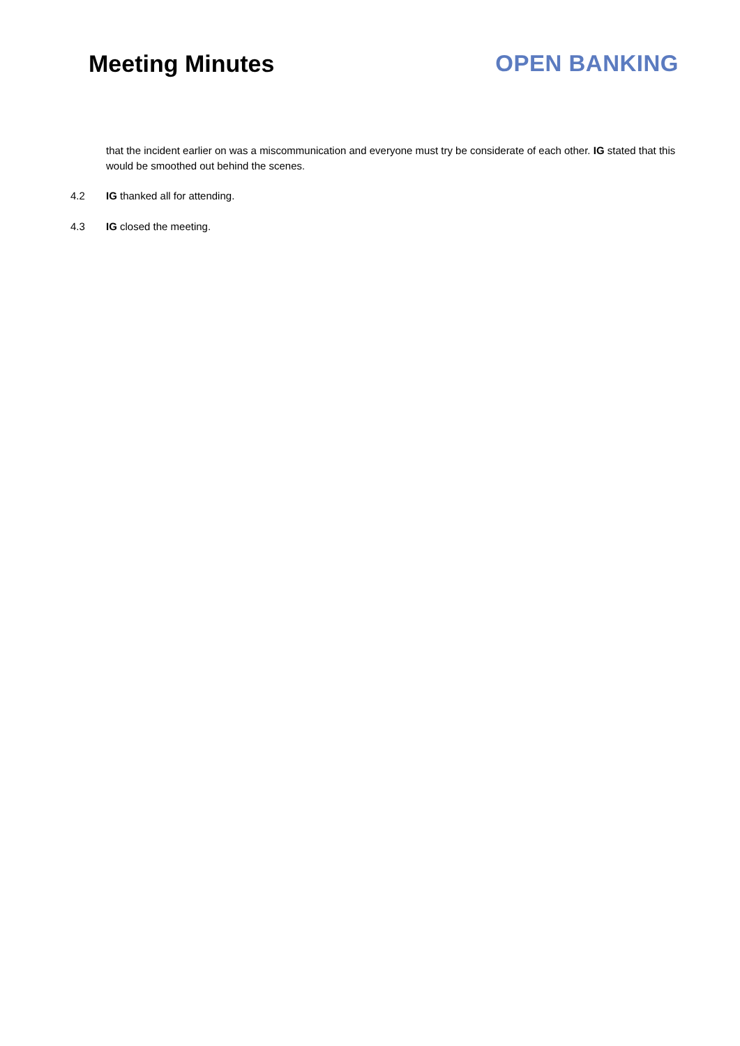Meeting Minutes OPEN BANKING
that the incident earlier on was a miscommunication and everyone must try be considerate of each other. IG stated that this would be smoothed out behind the scenes.
4.2 IG thanked all for attending.
4.3 IG closed the meeting.